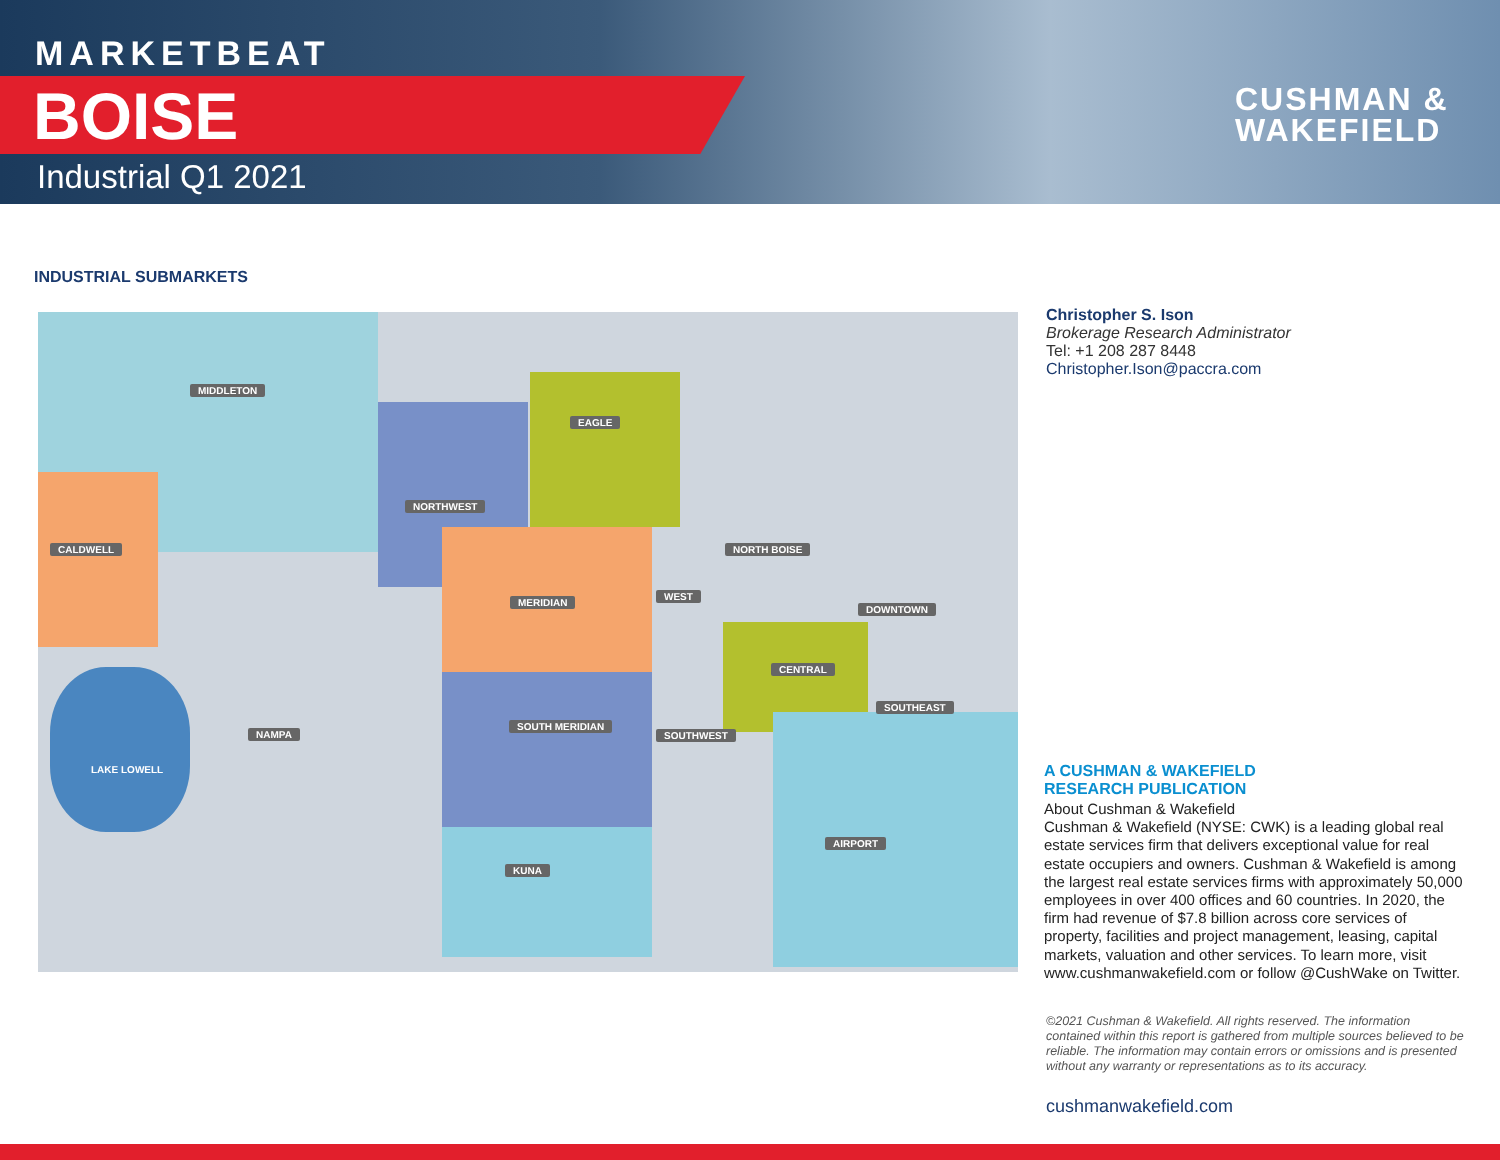MARKETBEAT
BOISE
Industrial Q1 2021
CUSHMAN &
WAKEFIELD
INDUSTRIAL SUBMARKETS
MIDDLETON
EAGLE
NORTHWEST
CALDWELL NORTH BOISE
DOWNTOWN
MERIDIAN
WEST
CENTRAL
SOUTHEAST
SOUTH MERIDIAN
SOUTHWEST NAMPA
LAKE LOWELL
AIRPORT
KUNA
Christopher S. Ison
Brokerage Research Administrator
Tel: +1 208 287 8448
Christopher.Ison@paccra.com
A CUSHMAN & WAKEFIELD
RESEARCH PUBLICATION
About Cushman & Wakefield
Cushman & Wakefield (NYSE: CWK) is a leading global real estate services firm that delivers exceptional value for real estate occupiers and owners. Cushman & Wakefield is among the largest real estate services firms with approximately 50,000 employees in over 400 offices and 60 countries. In 2020, the firm had revenue of $7.8 billion across core services of property, facilities and project management, leasing, capital markets, valuation and other services. To learn more, visit www.cushmanwakefield.com or follow @CushWake on Twitter.
©2021 Cushman & Wakefield. All rights reserved. The information contained within this report is gathered from multiple sources believed to be reliable. The information may contain errors or omissions and is presented without any warranty or representations as to its accuracy.
cushmanwakefield.com